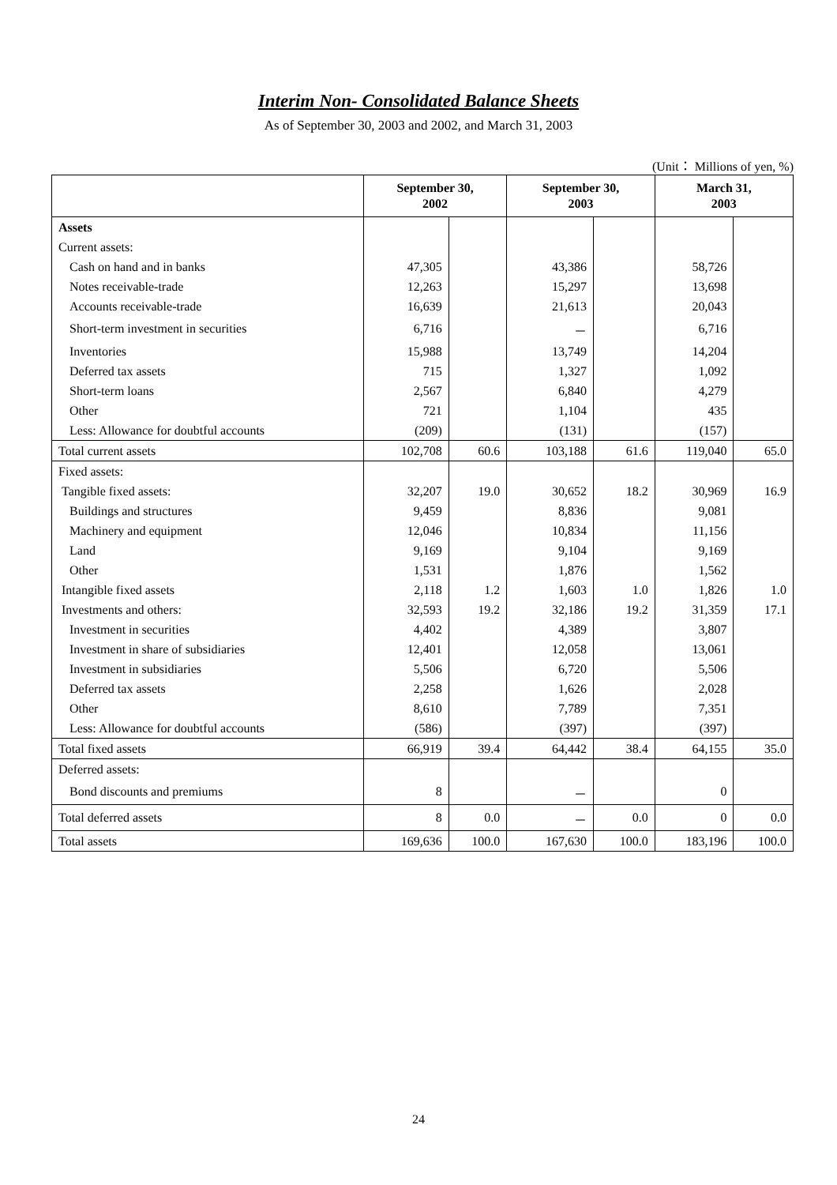Interim Non- Consolidated Balance Sheets
As of September 30, 2003 and 2002, and March 31, 2003
(Unit： Millions of yen, %)
| | September 30, 2002 | | September 30, 2003 | | March 31, 2003 | |
| --- | --- | --- | --- | --- | --- | --- |
| Assets | | | | | | |
| Current assets: | | | | | | |
| Cash on hand and in banks | 47,305 | | 43,386 | | 58,726 | |
| Notes receivable-trade | 12,263 | | 15,297 | | 13,698 | |
| Accounts receivable-trade | 16,639 | | 21,613 | | 20,043 | |
| Short-term investment in securities | 6,716 | | － | | 6,716 | |
| Inventories | 15,988 | | 13,749 | | 14,204 | |
| Deferred tax assets | 715 | | 1,327 | | 1,092 | |
| Short-term loans | 2,567 | | 6,840 | | 4,279 | |
| Other | 721 | | 1,104 | | 435 | |
| Less: Allowance for doubtful accounts | (209) | | (131) | | (157) | |
| Total current assets | 102,708 | 60.6 | 103,188 | 61.6 | 119,040 | 65.0 |
| Fixed assets: | | | | | | |
| Tangible fixed assets: | 32,207 | 19.0 | 30,652 | 18.2 | 30,969 | 16.9 |
| Buildings and structures | 9,459 | | 8,836 | | 9,081 | |
| Machinery and equipment | 12,046 | | 10,834 | | 11,156 | |
| Land | 9,169 | | 9,104 | | 9,169 | |
| Other | 1,531 | | 1,876 | | 1,562 | |
| Intangible fixed assets | 2,118 | 1.2 | 1,603 | 1.0 | 1,826 | 1.0 |
| Investments and others: | 32,593 | 19.2 | 32,186 | 19.2 | 31,359 | 17.1 |
| Investment in securities | 4,402 | | 4,389 | | 3,807 | |
| Investment in share of subsidiaries | 12,401 | | 12,058 | | 13,061 | |
| Investment in subsidiaries | 5,506 | | 6,720 | | 5,506 | |
| Deferred tax assets | 2,258 | | 1,626 | | 2,028 | |
| Other | 8,610 | | 7,789 | | 7,351 | |
| Less: Allowance for doubtful accounts | (586) | | (397) | | (397) | |
| Total fixed assets | 66,919 | 39.4 | 64,442 | 38.4 | 64,155 | 35.0 |
| Deferred assets: | | | | | | |
| Bond discounts and premiums | 8 | | － | | 0 | |
| Total deferred assets | 8 | 0.0 | － | 0.0 | 0 | 0.0 |
| Total assets | 169,636 | 100.0 | 167,630 | 100.0 | 183,196 | 100.0 |
24